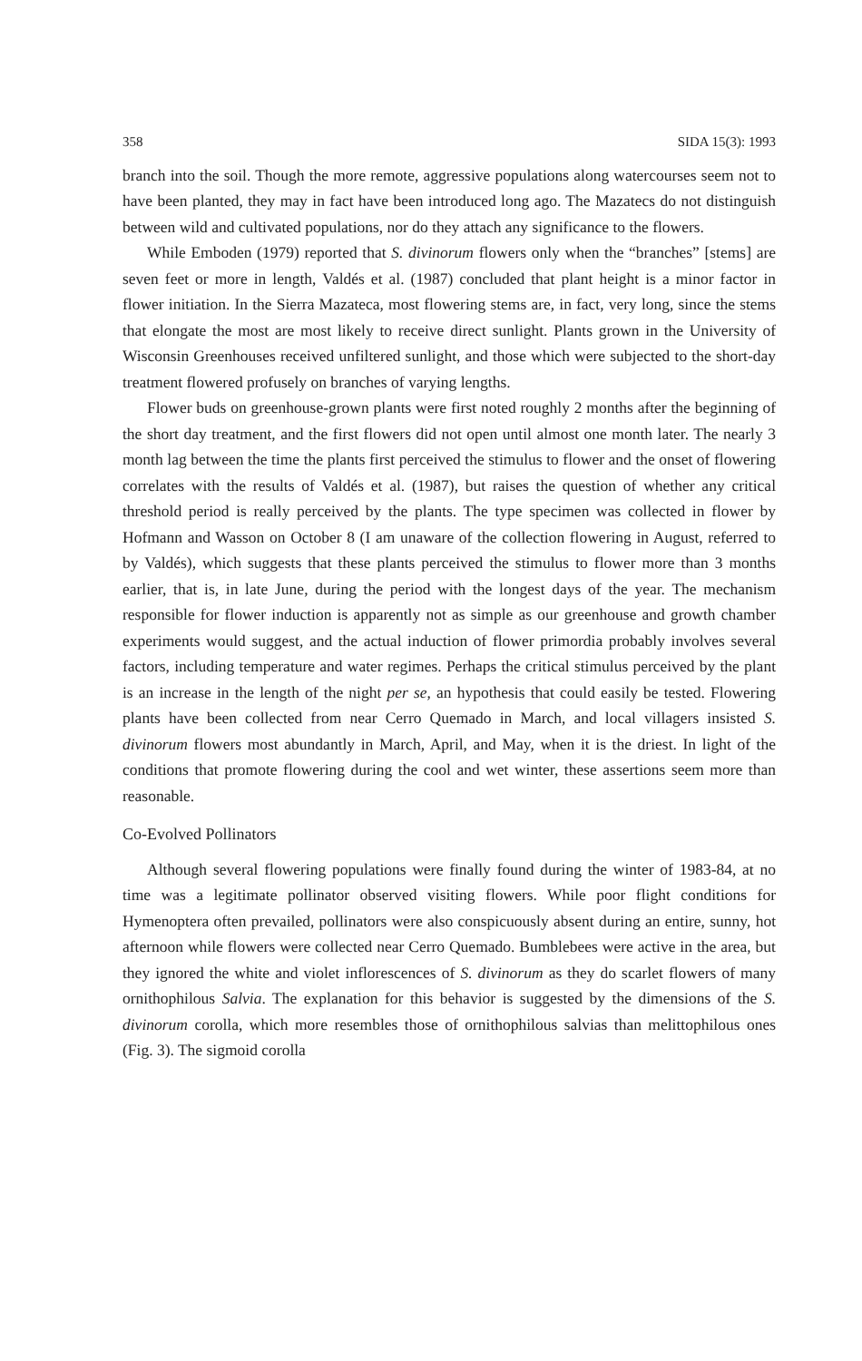358 SIDA 15(3): 1993
branch into the soil. Though the more remote, aggressive populations along watercourses seem not to have been planted, they may in fact have been introduced long ago. The Mazatecs do not distinguish between wild and cultivated populations, nor do they attach any significance to the flowers.
While Emboden (1979) reported that S. divinorum flowers only when the “branches” [stems] are seven feet or more in length, Valdés et al. (1987) concluded that plant height is a minor factor in flower initiation. In the Sierra Mazateca, most flowering stems are, in fact, very long, since the stems that elongate the most are most likely to receive direct sunlight. Plants grown in the University of Wisconsin Greenhouses received unfiltered sunlight, and those which were subjected to the short-day treatment flowered profusely on branches of varying lengths.
Flower buds on greenhouse-grown plants were first noted roughly 2 months after the beginning of the short day treatment, and the first flowers did not open until almost one month later. The nearly 3 month lag between the time the plants first perceived the stimulus to flower and the onset of flowering correlates with the results of Valdés et al. (1987), but raises the question of whether any critical threshold period is really perceived by the plants. The type specimen was collected in flower by Hofmann and Wasson on October 8 (I am unaware of the collection flowering in August, referred to by Valdés), which suggests that these plants perceived the stimulus to flower more than 3 months earlier, that is, in late June, during the period with the longest days of the year. The mechanism responsible for flower induction is apparently not as simple as our greenhouse and growth chamber experiments would suggest, and the actual induction of flower primordia probably involves several factors, including temperature and water regimes. Perhaps the critical stimulus perceived by the plant is an increase in the length of the night per se, an hypothesis that could easily be tested. Flowering plants have been collected from near Cerro Quemado in March, and local villagers insisted S. divinorum flowers most abundantly in March, April, and May, when it is the driest. In light of the conditions that promote flowering during the cool and wet winter, these assertions seem more than reasonable.
Co-Evolved Pollinators
Although several flowering populations were finally found during the winter of 1983-84, at no time was a legitimate pollinator observed visiting flowers. While poor flight conditions for Hymenoptera often prevailed, pollinators were also conspicuously absent during an entire, sunny, hot afternoon while flowers were collected near Cerro Quemado. Bumblebees were active in the area, but they ignored the white and violet inflorescences of S. divinorum as they do scarlet flowers of many ornithophilous Salvia. The explanation for this behavior is suggested by the dimensions of the S. divinorum corolla, which more resembles those of ornithophilous salvias than melittophilous ones (Fig. 3). The sigmoid corolla